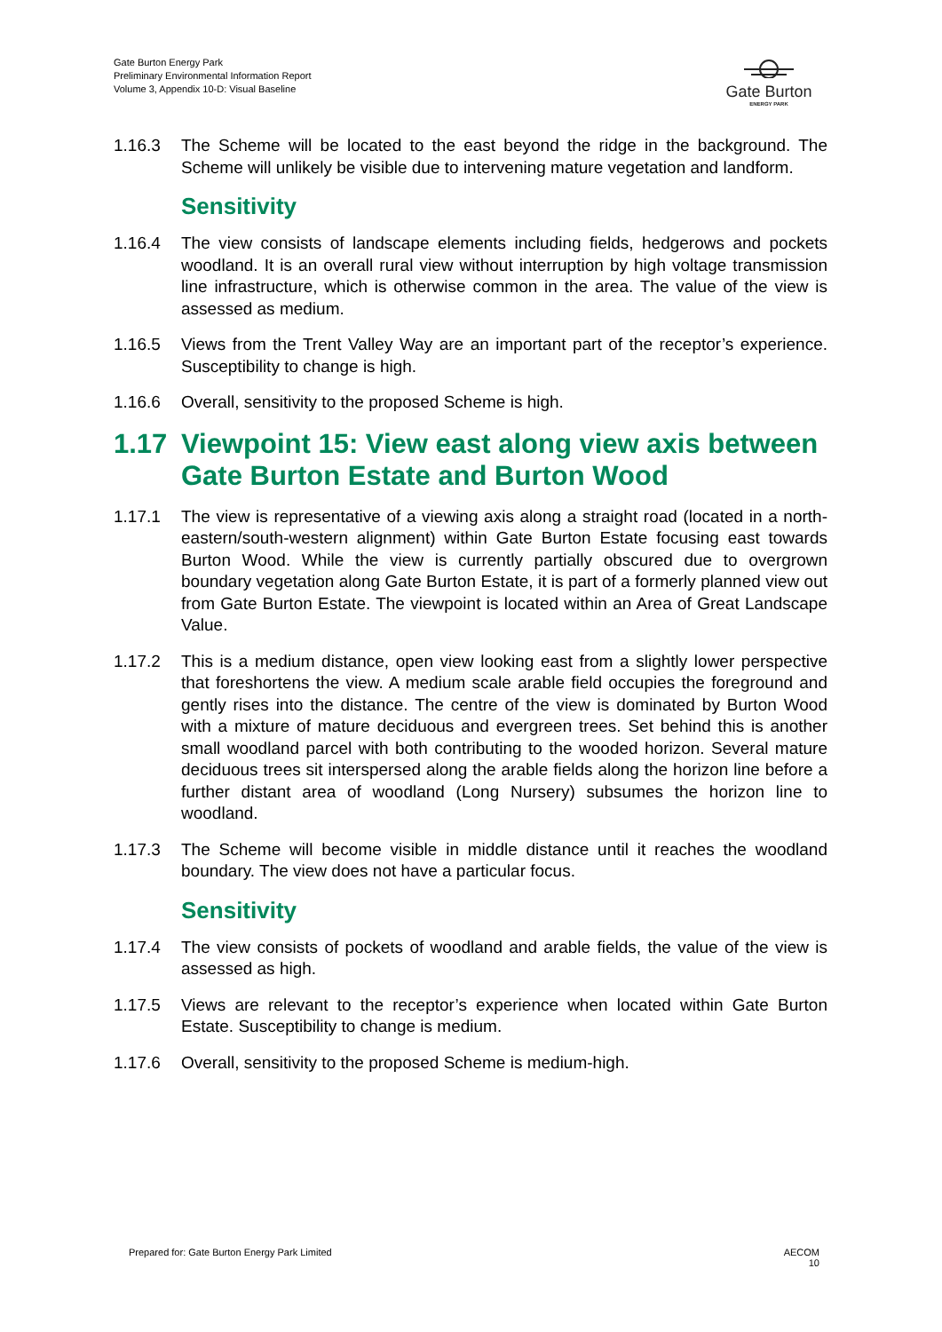Gate Burton Energy Park
Preliminary Environmental Information Report
Volume 3, Appendix 10-D: Visual Baseline
Gate Burton
ENERGY PARK
1.16.3 The Scheme will be located to the east beyond the ridge in the background. The Scheme will unlikely be visible due to intervening mature vegetation and landform.
Sensitivity
1.16.4 The view consists of landscape elements including fields, hedgerows and pockets woodland. It is an overall rural view without interruption by high voltage transmission line infrastructure, which is otherwise common in the area. The value of the view is assessed as medium.
1.16.5 Views from the Trent Valley Way are an important part of the receptor’s experience. Susceptibility to change is high.
1.16.6 Overall, sensitivity to the proposed Scheme is high.
1.17 Viewpoint 15: View east along view axis between Gate Burton Estate and Burton Wood
1.17.1 The view is representative of a viewing axis along a straight road (located in a north-eastern/south-western alignment) within Gate Burton Estate focusing east towards Burton Wood. While the view is currently partially obscured due to overgrown boundary vegetation along Gate Burton Estate, it is part of a formerly planned view out from Gate Burton Estate. The viewpoint is located within an Area of Great Landscape Value.
1.17.2 This is a medium distance, open view looking east from a slightly lower perspective that foreshortens the view. A medium scale arable field occupies the foreground and gently rises into the distance. The centre of the view is dominated by Burton Wood with a mixture of mature deciduous and evergreen trees. Set behind this is another small woodland parcel with both contributing to the wooded horizon. Several mature deciduous trees sit interspersed along the arable fields along the horizon line before a further distant area of woodland (Long Nursery) subsumes the horizon line to woodland.
1.17.3 The Scheme will become visible in middle distance until it reaches the woodland boundary. The view does not have a particular focus.
Sensitivity
1.17.4 The view consists of pockets of woodland and arable fields, the value of the view is assessed as high.
1.17.5 Views are relevant to the receptor’s experience when located within Gate Burton Estate. Susceptibility to change is medium.
1.17.6 Overall, sensitivity to the proposed Scheme is medium-high.
Prepared for: Gate Burton Energy Park Limited AECOM
10